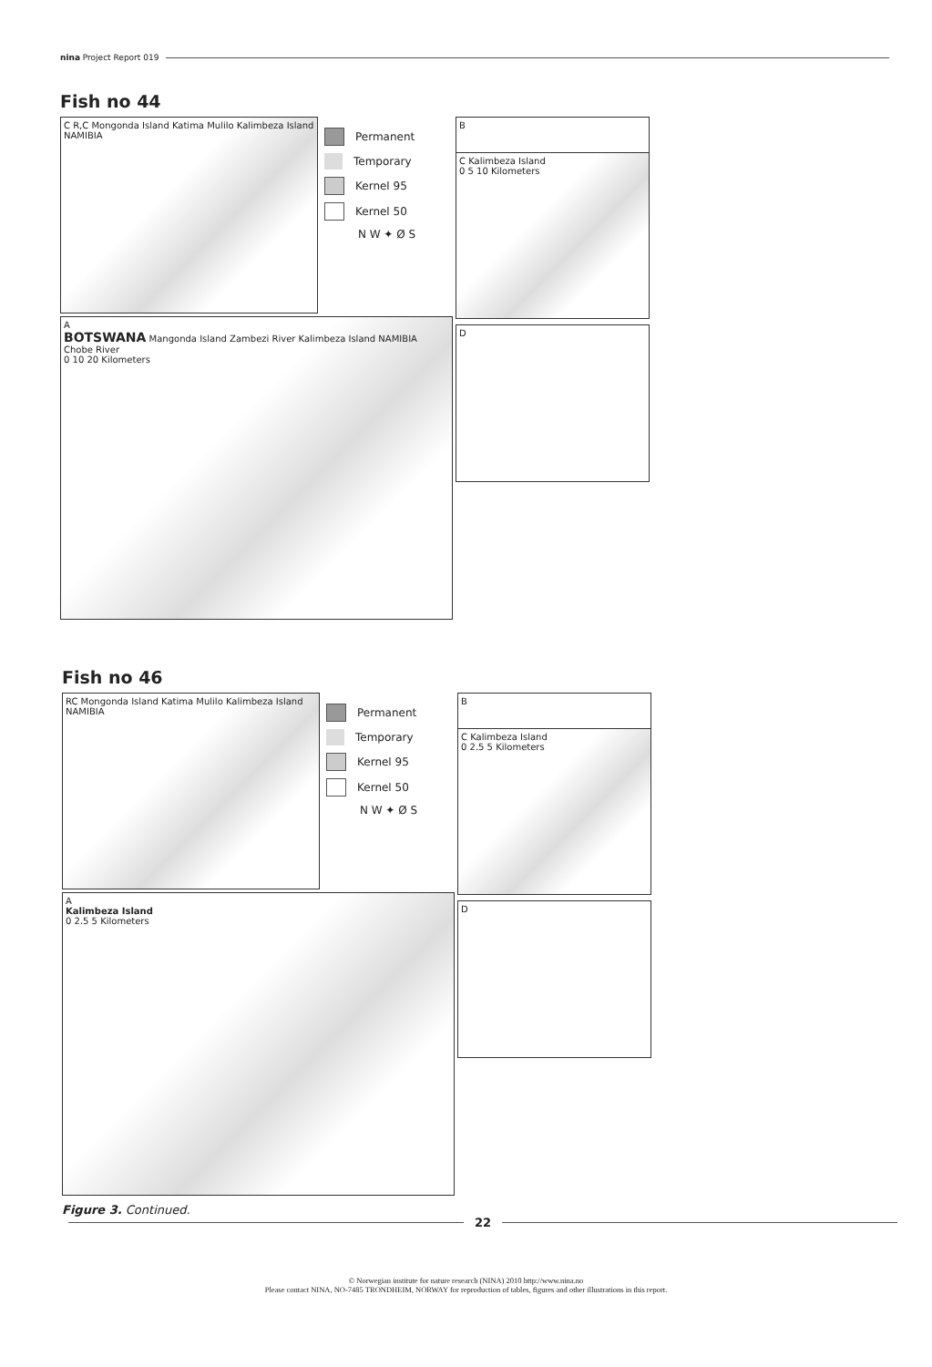nina Project Report 019
Fish no 44
C R,C Mongonda Island Katima Mulilo Kalimbeza Island NAMIBIA
Permanent
Temporary
Kernel 95
Kernel 50
N W ✦ Ø S
B
A
BOTSWANA Mangonda Island Zambezi River Kalimbeza Island NAMIBIA Chobe River
0 10 20 Kilometers
C Kalimbeza Island
0 5 10 Kilometers
D
Fish no 46
RC Mongonda Island Katima Mulilo Kalimbeza Island NAMIBIA
Permanent
Temporary
Kernel 95
Kernel 50
N W ✦ Ø S
B
A
Kalimbeza Island
0 2.5 5 Kilometers
C Kalimbeza Island
0 2.5 5 Kilometers
D
Figure 3. Continued.
22
© Norwegian institute for nature research (NINA) 2010 http://www.nina.no
Please contact NINA, NO-7485 TRONDHEIM, NORWAY for reproduction of tables, figures and other illustrations in this report.